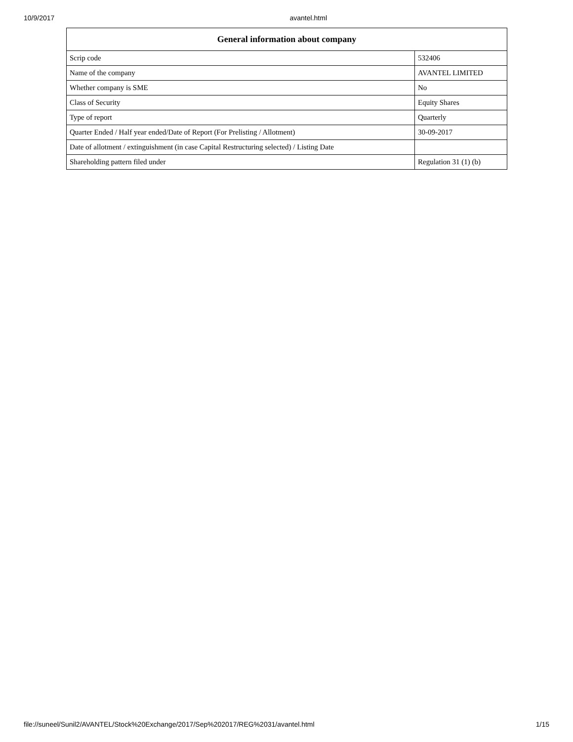10/9/2017 avantel.html
| General information about company | |
| --- | --- |
| Scrip code | 532406 |
| Name of the company | AVANTEL LIMITED |
| Whether company is SME | No |
| Class of Security | Equity Shares |
| Type of report | Quarterly |
| Quarter Ended / Half year ended/Date of Report (For Prelisting / Allotment) | 30-09-2017 |
| Date of allotment / extinguishment (in case Capital Restructuring selected) / Listing Date | |
| Shareholding pattern filed under | Regulation 31 (1) (b) |
file://suneel/Sunil2/AVANTEL/Stock%20Exchange/2017/Sep%202017/REG%2031/avantel.html 1/15